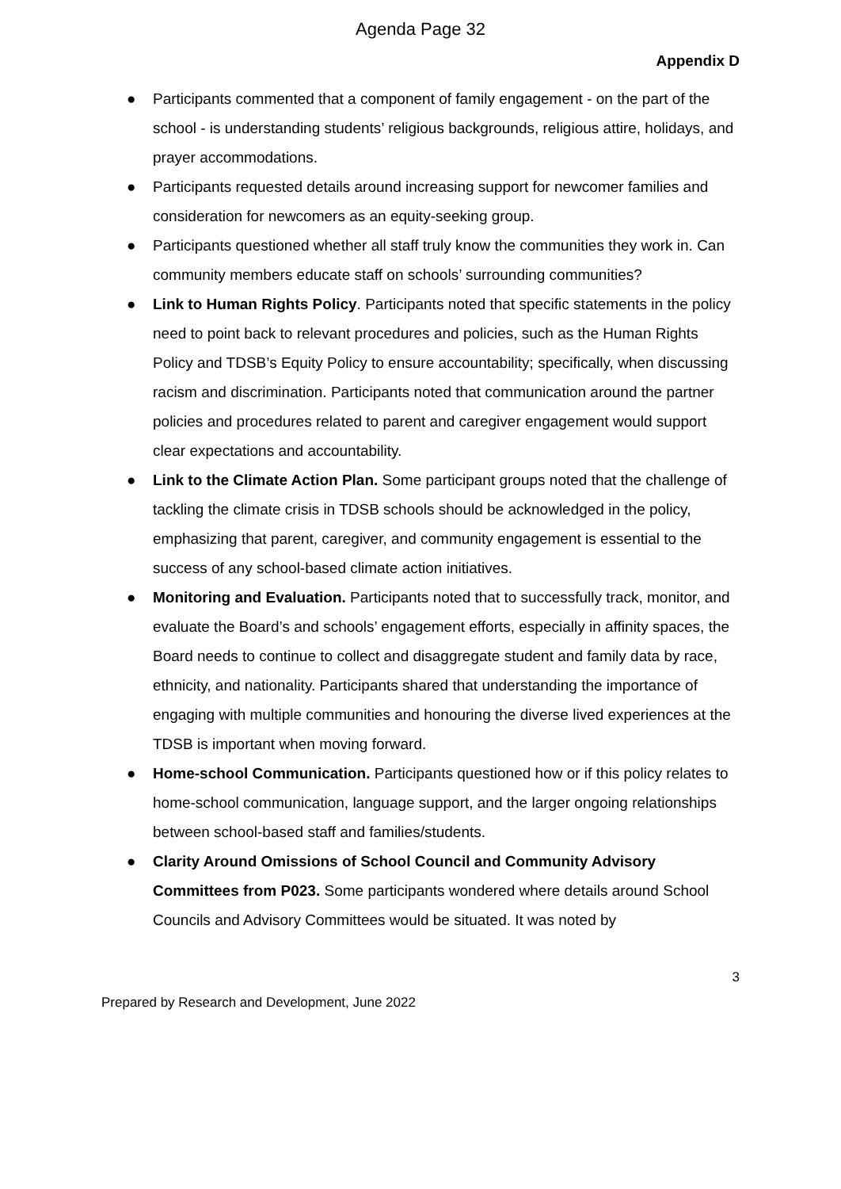Agenda Page 32
Appendix D
● Participants commented that a component of family engagement - on the part of the school - is understanding students’ religious backgrounds, religious attire, holidays, and prayer accommodations.
● Participants requested details around increasing support for newcomer families and consideration for newcomers as an equity-seeking group.
● Participants questioned whether all staff truly know the communities they work in. Can community members educate staff on schools’ surrounding communities?
● Link to Human Rights Policy. Participants noted that specific statements in the policy need to point back to relevant procedures and policies, such as the Human Rights Policy and TDSB’s Equity Policy to ensure accountability; specifically, when discussing racism and discrimination. Participants noted that communication around the partner policies and procedures related to parent and caregiver engagement would support clear expectations and accountability.
● Link to the Climate Action Plan. Some participant groups noted that the challenge of tackling the climate crisis in TDSB schools should be acknowledged in the policy, emphasizing that parent, caregiver, and community engagement is essential to the success of any school-based climate action initiatives.
● Monitoring and Evaluation. Participants noted that to successfully track, monitor, and evaluate the Board’s and schools’ engagement efforts, especially in affinity spaces, the Board needs to continue to collect and disaggregate student and family data by race, ethnicity, and nationality. Participants shared that understanding the importance of engaging with multiple communities and honouring the diverse lived experiences at the TDSB is important when moving forward.
● Home-school Communication. Participants questioned how or if this policy relates to home-school communication, language support, and the larger ongoing relationships between school-based staff and families/students.
● Clarity Around Omissions of School Council and Community Advisory Committees from P023. Some participants wondered where details around School Councils and Advisory Committees would be situated. It was noted by
3
Prepared by Research and Development, June 2022